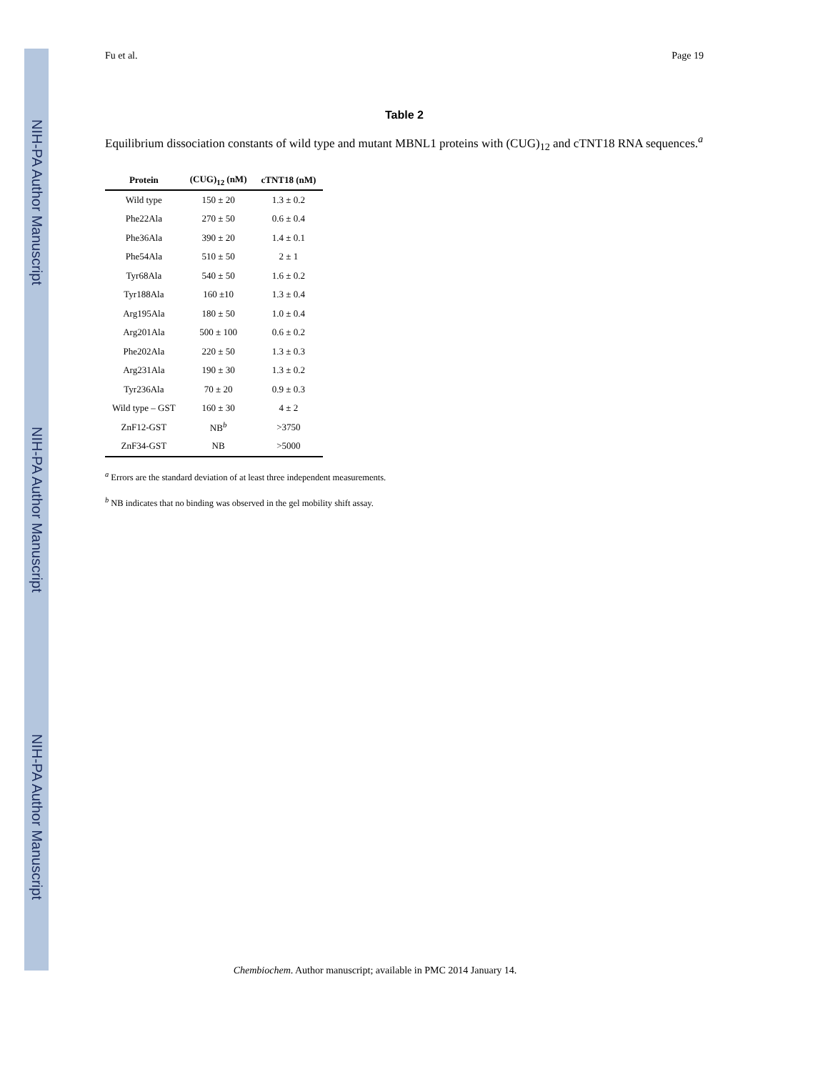NIH-PA Author Manuscript
NIH-PA Author Manuscript
NIH-PA Author Manuscript
Fu et al. Page 19
Table 2
Equilibrium dissociation constants of wild type and mutant MBNL1 proteins with (CUG)<sub>12</sub> and cTNT18 RNA sequences.<sup>a</sup>
| Protein | (CUG)<sub>12</sub> (nM) | cTNT18 (nM) |
| --- | --- | --- |
| Wild type | 150 ± 20 | 1.3 ± 0.2 |
| Phe22Ala | 270 ± 50 | 0.6 ± 0.4 |
| Phe36Ala | 390 ± 20 | 1.4 ± 0.1 |
| Phe54Ala | 510 ± 50 | 2 ± 1 |
| Tyr68Ala | 540 ± 50 | 1.6 ± 0.2 |
| Tyr188Ala | 160 ±10 | 1.3 ± 0.4 |
| Arg195Ala | 180 ± 50 | 1.0 ± 0.4 |
| Arg201Ala | 500 ± 100 | 0.6 ± 0.2 |
| Phe202Ala | 220 ± 50 | 1.3 ± 0.3 |
| Arg231Ala | 190 ± 30 | 1.3 ± 0.2 |
| Tyr236Ala | 70 ± 20 | 0.9 ± 0.3 |
| Wild type – GST | 160 ± 30 | 4 ± 2 |
| ZnF12-GST | NB<sup>b</sup> | >3750 |
| ZnF34-GST | NB | >5000 |
<sup>a</sup> Errors are the standard deviation of at least three independent measurements.
<sup>b</sup> NB indicates that no binding was observed in the gel mobility shift assay.
Chembiochem. Author manuscript; available in PMC 2014 January 14.